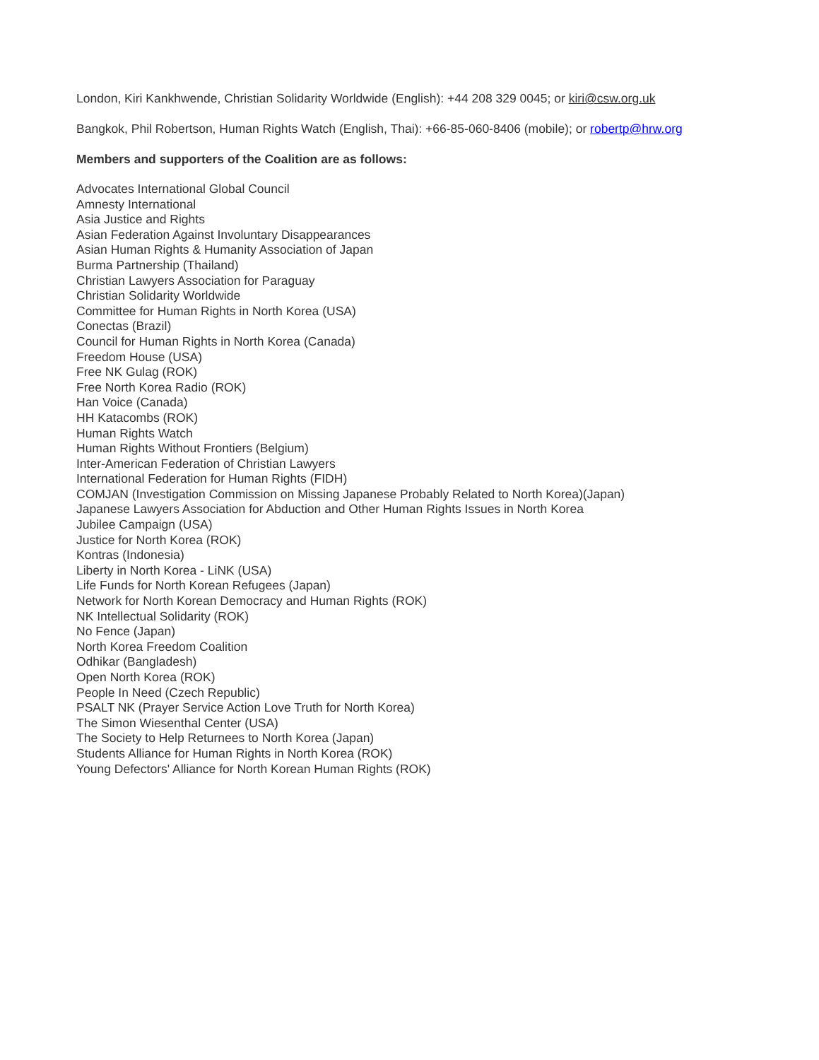London, Kiri Kankhwende, Christian Solidarity Worldwide (English): +44 208 329 0045; or kiri@csw.org.uk
Bangkok, Phil Robertson, Human Rights Watch (English, Thai): +66-85-060-8406 (mobile); or robertp@hrw.org
Members and supporters of the Coalition are as follows:
Advocates International Global Council
Amnesty International
Asia Justice and Rights
Asian Federation Against Involuntary Disappearances
Asian Human Rights & Humanity Association of Japan
Burma Partnership (Thailand)
Christian Lawyers Association for Paraguay
Christian Solidarity Worldwide
Committee for Human Rights in North Korea (USA)
Conectas (Brazil)
Council for Human Rights in North Korea (Canada)
Freedom House (USA)
Free NK Gulag (ROK)
Free North Korea Radio (ROK)
Han Voice (Canada)
HH Katacombs (ROK)
Human Rights Watch
Human Rights Without Frontiers (Belgium)
Inter-American Federation of Christian Lawyers
International Federation for Human Rights (FIDH)
COMJAN (Investigation Commission on Missing Japanese Probably Related to North Korea)(Japan)
Japanese Lawyers Association for Abduction and Other Human Rights Issues in North Korea
Jubilee Campaign (USA)
Justice for North Korea (ROK)
Kontras (Indonesia)
Liberty in North Korea - LiNK (USA)
Life Funds for North Korean Refugees (Japan)
Network for North Korean Democracy and Human Rights (ROK)
NK Intellectual Solidarity (ROK)
No Fence (Japan)
North Korea Freedom Coalition
Odhikar (Bangladesh)
Open North Korea (ROK)
People In Need (Czech Republic)
PSALT NK (Prayer Service Action Love Truth for North Korea)
The Simon Wiesenthal Center (USA)
The Society to Help Returnees to North Korea (Japan)
Students Alliance for Human Rights in North Korea (ROK)
Young Defectors' Alliance for North Korean Human Rights (ROK)